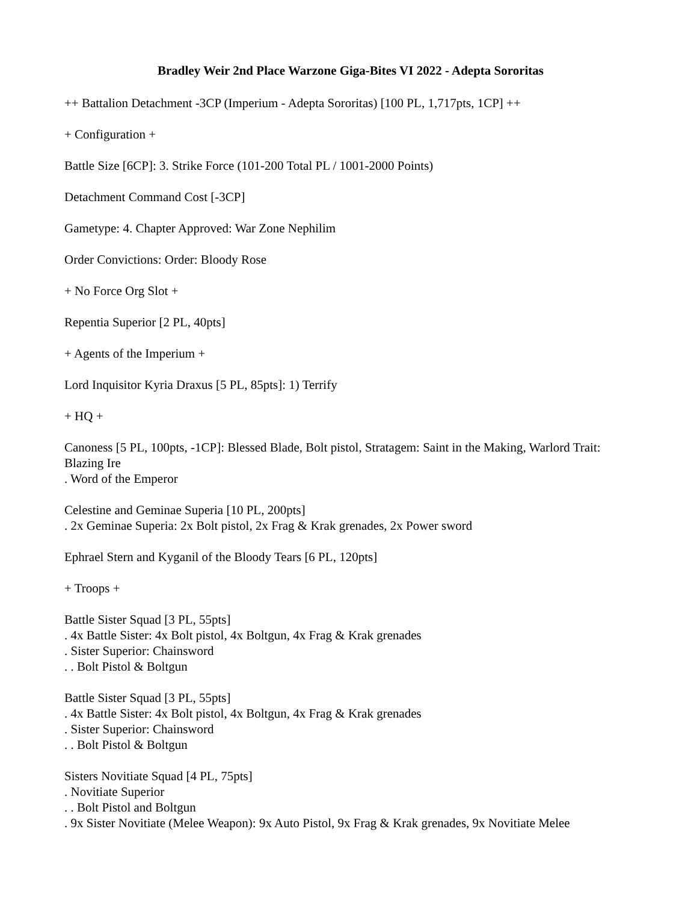Bradley Weir 2nd Place Warzone Giga-Bites VI 2022 - Adepta Sororitas
++ Battalion Detachment -3CP (Imperium - Adepta Sororitas) [100 PL, 1,717pts, 1CP] ++
+ Configuration +
Battle Size [6CP]: 3. Strike Force (101-200 Total PL / 1001-2000 Points)
Detachment Command Cost [-3CP]
Gametype: 4. Chapter Approved: War Zone Nephilim
Order Convictions: Order: Bloody Rose
+ No Force Org Slot +
Repentia Superior [2 PL, 40pts]
+ Agents of the Imperium +
Lord Inquisitor Kyria Draxus [5 PL, 85pts]: 1) Terrify
+ HQ +
Canoness [5 PL, 100pts, -1CP]: Blessed Blade, Bolt pistol, Stratagem: Saint in the Making, Warlord Trait: Blazing Ire
. Word of the Emperor
Celestine and Geminae Superia [10 PL, 200pts]
. 2x Geminae Superia: 2x Bolt pistol, 2x Frag & Krak grenades, 2x Power sword
Ephrael Stern and Kyganil of the Bloody Tears [6 PL, 120pts]
+ Troops +
Battle Sister Squad [3 PL, 55pts]
. 4x Battle Sister: 4x Bolt pistol, 4x Boltgun, 4x Frag & Krak grenades
. Sister Superior: Chainsword
. . Bolt Pistol & Boltgun
Battle Sister Squad [3 PL, 55pts]
. 4x Battle Sister: 4x Bolt pistol, 4x Boltgun, 4x Frag & Krak grenades
. Sister Superior: Chainsword
. . Bolt Pistol & Boltgun
Sisters Novitiate Squad [4 PL, 75pts]
. Novitiate Superior
. . Bolt Pistol and Boltgun
. 9x Sister Novitiate (Melee Weapon): 9x Auto Pistol, 9x Frag & Krak grenades, 9x Novitiate Melee